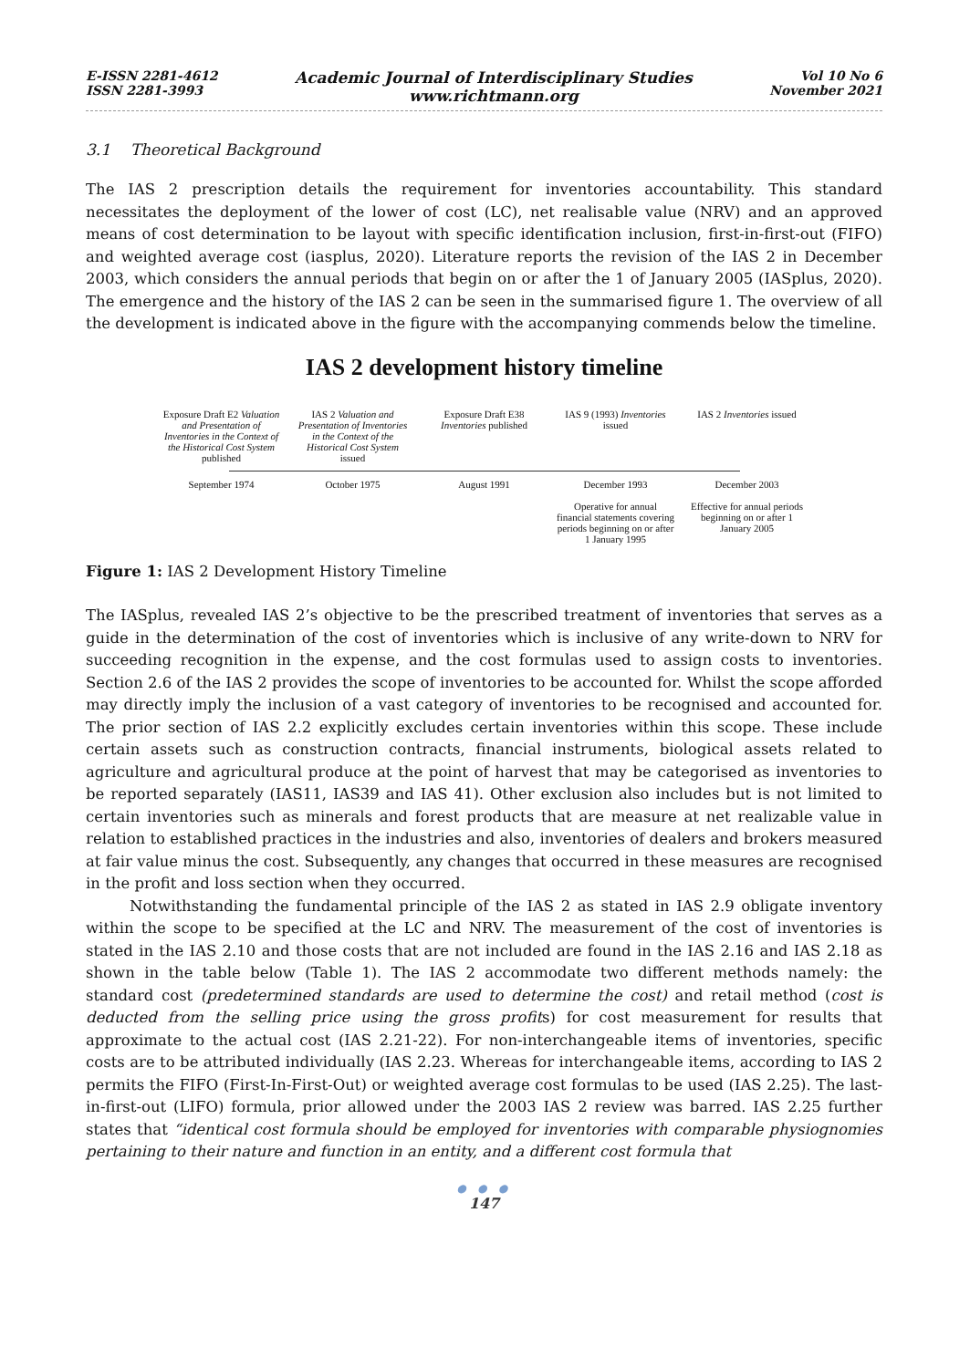E-ISSN 2281-4612
ISSN 2281-3993
Academic Journal of Interdisciplinary Studies
www.richtmann.org
Vol 10 No 6
November 2021
3.1 Theoretical Background
The IAS 2 prescription details the requirement for inventories accountability. This standard necessitates the deployment of the lower of cost (LC), net realisable value (NRV) and an approved means of cost determination to be layout with specific identification inclusion, first-in-first-out (FIFO) and weighted average cost (iasplus, 2020). Literature reports the revision of the IAS 2 in December 2003, which considers the annual periods that begin on or after the 1 of January 2005 (IASplus, 2020). The emergence and the history of the IAS 2 can be seen in the summarised figure 1. The overview of all the development is indicated above in the figure with the accompanying commends below the timeline.
IAS 2 development history timeline
Exposure Draft E2 Valuation and Presentation of Inventories in the Context of the Historical Cost System published
IAS 2 Valuation and Presentation of Inventories in the Context of the Historical Cost System issued
Exposure Draft E38 Inventories published
IAS 9 (1993) Inventories issued
IAS 2 Inventories issued
September 1974 October 1975 August 1991 December 1993
Operative for annual financial statements covering periods beginning on or after 1 January 1995
December 2003
Effective for annual periods beginning on or after 1 January 2005
Figure 1: IAS 2 Development History Timeline
The IASplus, revealed IAS 2’s objective to be the prescribed treatment of inventories that serves as a guide in the determination of the cost of inventories which is inclusive of any write-down to NRV for succeeding recognition in the expense, and the cost formulas used to assign costs to inventories. Section 2.6 of the IAS 2 provides the scope of inventories to be accounted for. Whilst the scope afforded may directly imply the inclusion of a vast category of inventories to be recognised and accounted for. The prior section of IAS 2.2 explicitly excludes certain inventories within this scope. These include certain assets such as construction contracts, financial instruments, biological assets related to agriculture and agricultural produce at the point of harvest that may be categorised as inventories to be reported separately (IAS11, IAS39 and IAS 41). Other exclusion also includes but is not limited to certain inventories such as minerals and forest products that are measure at net realizable value in relation to established practices in the industries and also, inventories of dealers and brokers measured at fair value minus the cost. Subsequently, any changes that occurred in these measures are recognised in the profit and loss section when they occurred.
Notwithstanding the fundamental principle of the IAS 2 as stated in IAS 2.9 obligate inventory within the scope to be specified at the LC and NRV. The measurement of the cost of inventories is stated in the IAS 2.10 and those costs that are not included are found in the IAS 2.16 and IAS 2.18 as shown in the table below (Table 1). The IAS 2 accommodate two different methods namely: the standard cost (predetermined standards are used to determine the cost) and retail method (cost is deducted from the selling price using the gross profits) for cost measurement for results that approximate to the actual cost (IAS 2.21-22). For non-interchangeable items of inventories, specific costs are to be attributed individually (IAS 2.23. Whereas for interchangeable items, according to IAS 2 permits the FIFO (First-In-First-Out) or weighted average cost formulas to be used (IAS 2.25). The last-in-first-out (LIFO) formula, prior allowed under the 2003 IAS 2 review was barred. IAS 2.25 further states that “identical cost formula should be employed for inventories with comparable physiognomies pertaining to their nature and function in an entity, and a different cost formula that
● ● ●
147